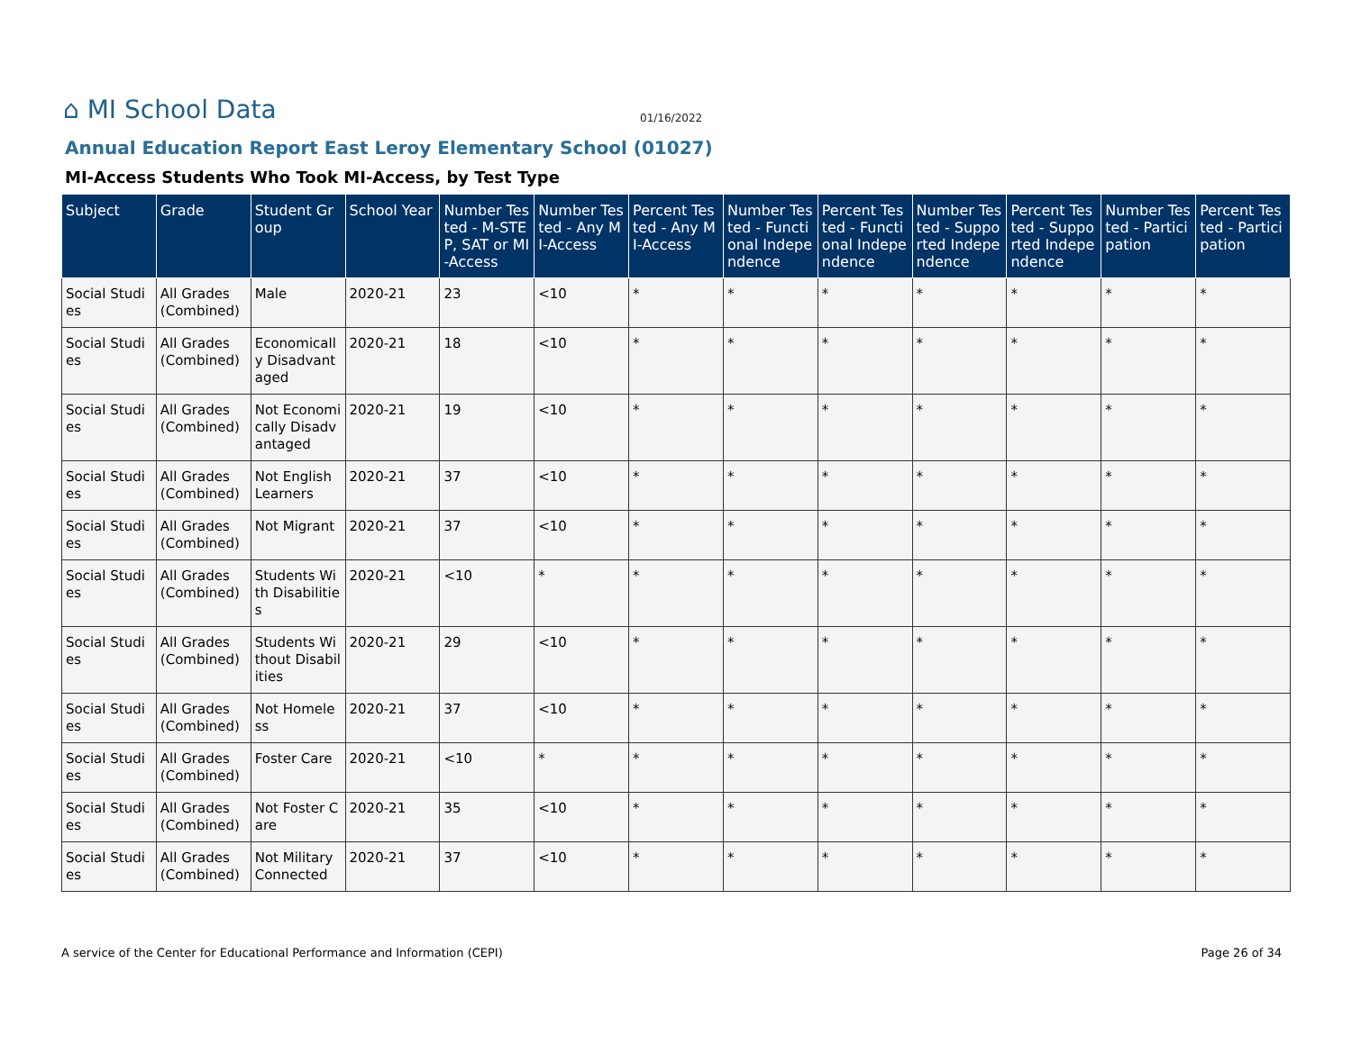⌂ MI School Data
01/16/2022
Annual Education Report East Leroy Elementary School (01027)
MI-Access Students Who Took MI-Access, by Test Type
| Subject | Grade | Student Group | School Year | Number Tested - M-STEP, SAT or MI-Access | Number Tested - Any MI-Access | Percent Tested - Any MI-Access | Number Tested - Functional Independence | Percent Tested - Functional Independence | Number Tested - Supported Independence | Percent Tested - Supported Independence | Number Tested - Participation | Percent Tested - Participation |
| --- | --- | --- | --- | --- | --- | --- | --- | --- | --- | --- | --- | --- |
| Social Studies | All Grades (Combined) | Male | 2020-21 | 23 | <10 | * | * | * | * | * | * | * |
| Social Studies | All Grades (Combined) | Economically Disadvantaged | 2020-21 | 18 | <10 | * | * | * | * | * | * | * |
| Social Studies | All Grades (Combined) | Not Economically Disadvantaged | 2020-21 | 19 | <10 | * | * | * | * | * | * | * |
| Social Studies | All Grades (Combined) | Not English Learners | 2020-21 | 37 | <10 | * | * | * | * | * | * | * |
| Social Studies | All Grades (Combined) | Not Migrant | 2020-21 | 37 | <10 | * | * | * | * | * | * | * |
| Social Studies | All Grades (Combined) | Students With Disabilities | 2020-21 | <10 | * | * | * | * | * | * | * | * |
| Social Studies | All Grades (Combined) | Students Without Disabilities | 2020-21 | 29 | <10 | * | * | * | * | * | * | * |
| Social Studies | All Grades (Combined) | Not Homeless | 2020-21 | 37 | <10 | * | * | * | * | * | * | * |
| Social Studies | All Grades (Combined) | Foster Care | 2020-21 | <10 | * | * | * | * | * | * | * | * |
| Social Studies | All Grades (Combined) | Not Foster Care | 2020-21 | 35 | <10 | * | * | * | * | * | * | * |
| Social Studies | All Grades (Combined) | Not Military Connected | 2020-21 | 37 | <10 | * | * | * | * | * | * | * |
A service of the Center for Educational Performance and Information (CEPI) Page 26 of 34